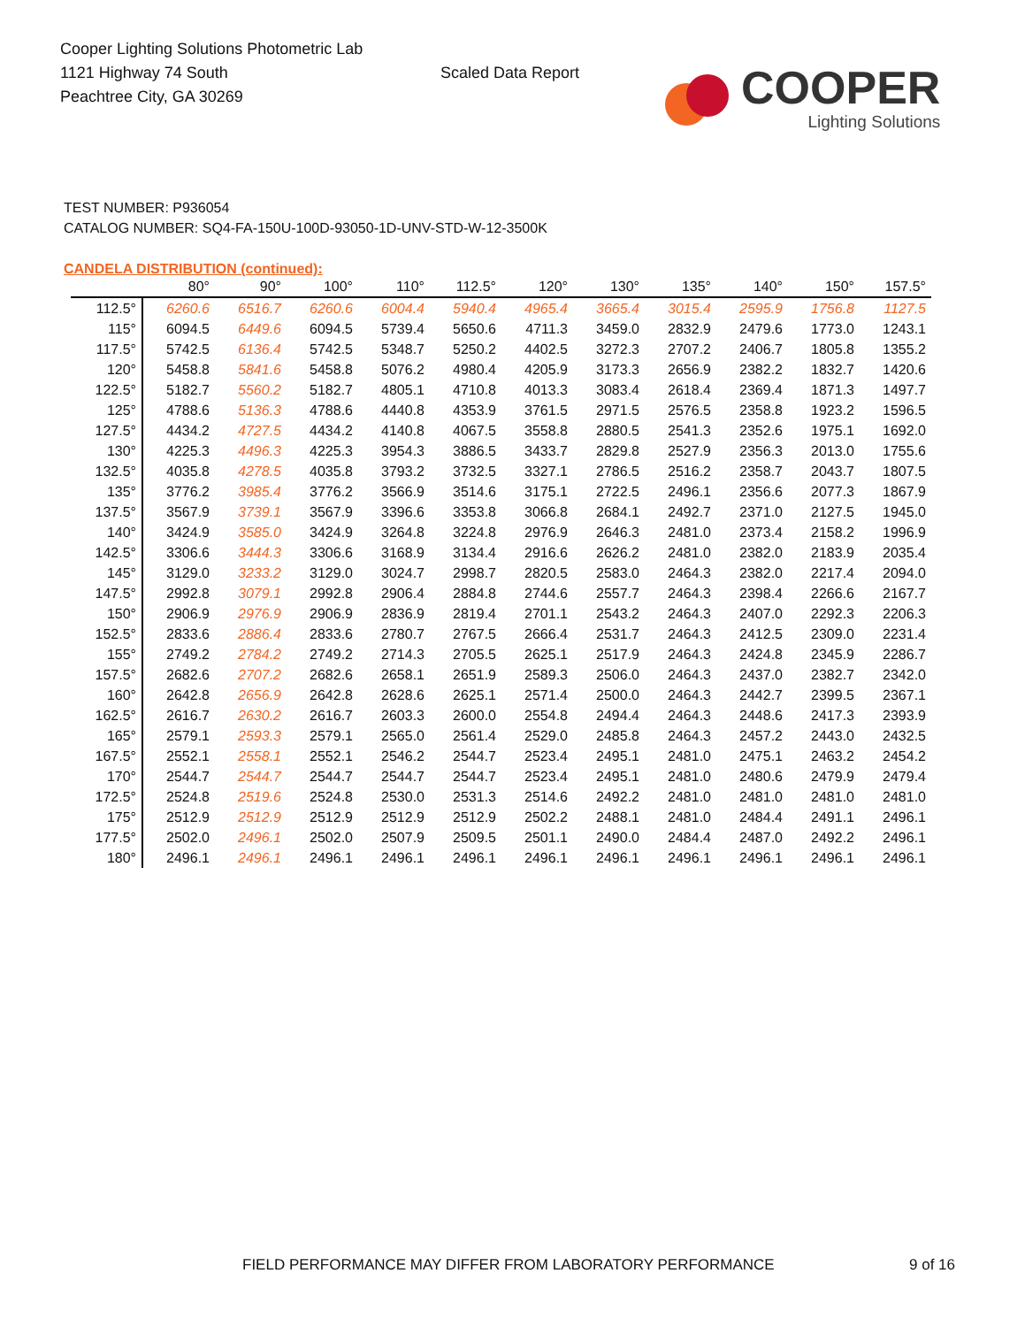Cooper Lighting Solutions Photometric Lab
1121 Highway 74 South
Peachtree City, GA 30269
Scaled Data Report
COOPER
Lighting Solutions
TEST NUMBER: P936054
CATALOG NUMBER: SQ4-FA-150U-100D-93050-1D-UNV-STD-W-12-3500K
CANDELA DISTRIBUTION (continued):
| | 80° | 90° | 100° | 110° | 112.5° | 120° | 130° | 135° | 140° | 150° | 157.5° |
| --- | --- | --- | --- | --- | --- | --- | --- | --- | --- | --- | --- |
| 112.5° | 6260.6 | 6516.7 | 6260.6 | 6004.4 | 5940.4 | 4965.4 | 3665.4 | 3015.4 | 2595.9 | 1756.8 | 1127.5 |
| 115° | 6094.5 | 6449.6 | 6094.5 | 5739.4 | 5650.6 | 4711.3 | 3459.0 | 2832.9 | 2479.6 | 1773.0 | 1243.1 |
| 117.5° | 5742.5 | 6136.4 | 5742.5 | 5348.7 | 5250.2 | 4402.5 | 3272.3 | 2707.2 | 2406.7 | 1805.8 | 1355.2 |
| 120° | 5458.8 | 5841.6 | 5458.8 | 5076.2 | 4980.4 | 4205.9 | 3173.3 | 2656.9 | 2382.2 | 1832.7 | 1420.6 |
| 122.5° | 5182.7 | 5560.2 | 5182.7 | 4805.1 | 4710.8 | 4013.3 | 3083.4 | 2618.4 | 2369.4 | 1871.3 | 1497.7 |
| 125° | 4788.6 | 5136.3 | 4788.6 | 4440.8 | 4353.9 | 3761.5 | 2971.5 | 2576.5 | 2358.8 | 1923.2 | 1596.5 |
| 127.5° | 4434.2 | 4727.5 | 4434.2 | 4140.8 | 4067.5 | 3558.8 | 2880.5 | 2541.3 | 2352.6 | 1975.1 | 1692.0 |
| 130° | 4225.3 | 4496.3 | 4225.3 | 3954.3 | 3886.5 | 3433.7 | 2829.8 | 2527.9 | 2356.3 | 2013.0 | 1755.6 |
| 132.5° | 4035.8 | 4278.5 | 4035.8 | 3793.2 | 3732.5 | 3327.1 | 2786.5 | 2516.2 | 2358.7 | 2043.7 | 1807.5 |
| 135° | 3776.2 | 3985.4 | 3776.2 | 3566.9 | 3514.6 | 3175.1 | 2722.5 | 2496.1 | 2356.6 | 2077.3 | 1867.9 |
| 137.5° | 3567.9 | 3739.1 | 3567.9 | 3396.6 | 3353.8 | 3066.8 | 2684.1 | 2492.7 | 2371.0 | 2127.5 | 1945.0 |
| 140° | 3424.9 | 3585.0 | 3424.9 | 3264.8 | 3224.8 | 2976.9 | 2646.3 | 2481.0 | 2373.4 | 2158.2 | 1996.9 |
| 142.5° | 3306.6 | 3444.3 | 3306.6 | 3168.9 | 3134.4 | 2916.6 | 2626.2 | 2481.0 | 2382.0 | 2183.9 | 2035.4 |
| 145° | 3129.0 | 3233.2 | 3129.0 | 3024.7 | 2998.7 | 2820.5 | 2583.0 | 2464.3 | 2382.0 | 2217.4 | 2094.0 |
| 147.5° | 2992.8 | 3079.1 | 2992.8 | 2906.4 | 2884.8 | 2744.6 | 2557.7 | 2464.3 | 2398.4 | 2266.6 | 2167.7 |
| 150° | 2906.9 | 2976.9 | 2906.9 | 2836.9 | 2819.4 | 2701.1 | 2543.2 | 2464.3 | 2407.0 | 2292.3 | 2206.3 |
| 152.5° | 2833.6 | 2886.4 | 2833.6 | 2780.7 | 2767.5 | 2666.4 | 2531.7 | 2464.3 | 2412.5 | 2309.0 | 2231.4 |
| 155° | 2749.2 | 2784.2 | 2749.2 | 2714.3 | 2705.5 | 2625.1 | 2517.9 | 2464.3 | 2424.8 | 2345.9 | 2286.7 |
| 157.5° | 2682.6 | 2707.2 | 2682.6 | 2658.1 | 2651.9 | 2589.3 | 2506.0 | 2464.3 | 2437.0 | 2382.7 | 2342.0 |
| 160° | 2642.8 | 2656.9 | 2642.8 | 2628.6 | 2625.1 | 2571.4 | 2500.0 | 2464.3 | 2442.7 | 2399.5 | 2367.1 |
| 162.5° | 2616.7 | 2630.2 | 2616.7 | 2603.3 | 2600.0 | 2554.8 | 2494.4 | 2464.3 | 2448.6 | 2417.3 | 2393.9 |
| 165° | 2579.1 | 2593.3 | 2579.1 | 2565.0 | 2561.4 | 2529.0 | 2485.8 | 2464.3 | 2457.2 | 2443.0 | 2432.5 |
| 167.5° | 2552.1 | 2558.1 | 2552.1 | 2546.2 | 2544.7 | 2523.4 | 2495.1 | 2481.0 | 2475.1 | 2463.2 | 2454.2 |
| 170° | 2544.7 | 2544.7 | 2544.7 | 2544.7 | 2544.7 | 2523.4 | 2495.1 | 2481.0 | 2480.6 | 2479.9 | 2479.4 |
| 172.5° | 2524.8 | 2519.6 | 2524.8 | 2530.0 | 2531.3 | 2514.6 | 2492.2 | 2481.0 | 2481.0 | 2481.0 | 2481.0 |
| 175° | 2512.9 | 2512.9 | 2512.9 | 2512.9 | 2512.9 | 2502.2 | 2488.1 | 2481.0 | 2484.4 | 2491.1 | 2496.1 |
| 177.5° | 2502.0 | 2496.1 | 2502.0 | 2507.9 | 2509.5 | 2501.1 | 2490.0 | 2484.4 | 2487.0 | 2492.2 | 2496.1 |
| 180° | 2496.1 | 2496.1 | 2496.1 | 2496.1 | 2496.1 | 2496.1 | 2496.1 | 2496.1 | 2496.1 | 2496.1 | 2496.1 |
FIELD PERFORMANCE MAY DIFFER FROM LABORATORY PERFORMANCE
9 of 16